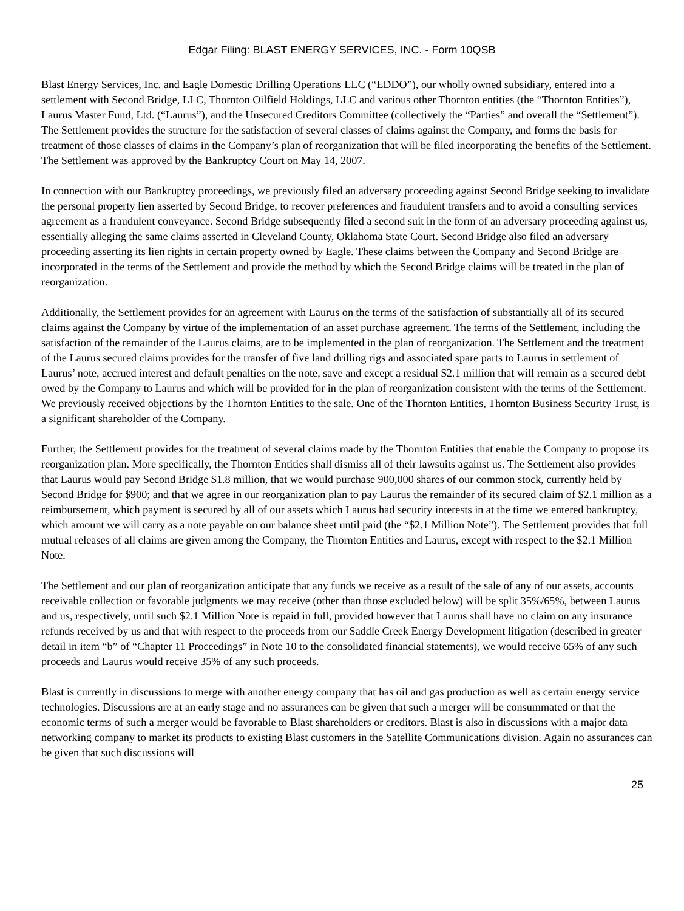Edgar Filing: BLAST ENERGY SERVICES, INC. - Form 10QSB
Blast Energy Services, Inc. and Eagle Domestic Drilling Operations LLC (“EDDO”), our wholly owned subsidiary, entered into a settlement with Second Bridge, LLC, Thornton Oilfield Holdings, LLC and various other Thornton entities (the “Thornton Entities”), Laurus Master Fund, Ltd. (“Laurus”), and the Unsecured Creditors Committee (collectively the “Parties” and overall the “Settlement”). The Settlement provides the structure for the satisfaction of several classes of claims against the Company, and forms the basis for treatment of those classes of claims in the Company’s plan of reorganization that will be filed incorporating the benefits of the Settlement. The Settlement was approved by the Bankruptcy Court on May 14, 2007.
In connection with our Bankruptcy proceedings, we previously filed an adversary proceeding against Second Bridge seeking to invalidate the personal property lien asserted by Second Bridge, to recover preferences and fraudulent transfers and to avoid a consulting services agreement as a fraudulent conveyance. Second Bridge subsequently filed a second suit in the form of an adversary proceeding against us, essentially alleging the same claims asserted in Cleveland County, Oklahoma State Court. Second Bridge also filed an adversary proceeding asserting its lien rights in certain property owned by Eagle. These claims between the Company and Second Bridge are incorporated in the terms of the Settlement and provide the method by which the Second Bridge claims will be treated in the plan of reorganization.
Additionally, the Settlement provides for an agreement with Laurus on the terms of the satisfaction of substantially all of its secured claims against the Company by virtue of the implementation of an asset purchase agreement. The terms of the Settlement, including the satisfaction of the remainder of the Laurus claims, are to be implemented in the plan of reorganization. The Settlement and the treatment of the Laurus secured claims provides for the transfer of five land drilling rigs and associated spare parts to Laurus in settlement of Laurus’ note, accrued interest and default penalties on the note, save and except a residual $2.1 million that will remain as a secured debt owed by the Company to Laurus and which will be provided for in the plan of reorganization consistent with the terms of the Settlement. We previously received objections by the Thornton Entities to the sale. One of the Thornton Entities, Thornton Business Security Trust, is a significant shareholder of the Company.
Further, the Settlement provides for the treatment of several claims made by the Thornton Entities that enable the Company to propose its reorganization plan. More specifically, the Thornton Entities shall dismiss all of their lawsuits against us. The Settlement also provides that Laurus would pay Second Bridge $1.8 million, that we would purchase 900,000 shares of our common stock, currently held by Second Bridge for $900; and that we agree in our reorganization plan to pay Laurus the remainder of its secured claim of $2.1 million as a reimbursement, which payment is secured by all of our assets which Laurus had security interests in at the time we entered bankruptcy, which amount we will carry as a note payable on our balance sheet until paid (the “$2.1 Million Note”). The Settlement provides that full mutual releases of all claims are given among the Company, the Thornton Entities and Laurus, except with respect to the $2.1 Million Note.
The Settlement and our plan of reorganization anticipate that any funds we receive as a result of the sale of any of our assets, accounts receivable collection or favorable judgments we may receive (other than those excluded below) will be split 35%/65%, between Laurus and us, respectively, until such $2.1 Million Note is repaid in full, provided however that Laurus shall have no claim on any insurance refunds received by us and that with respect to the proceeds from our Saddle Creek Energy Development litigation (described in greater detail in item “b” of “Chapter 11 Proceedings” in Note 10 to the consolidated financial statements), we would receive 65% of any such proceeds and Laurus would receive 35% of any such proceeds.
Blast is currently in discussions to merge with another energy company that has oil and gas production as well as certain energy service technologies. Discussions are at an early stage and no assurances can be given that such a merger will be consummated or that the economic terms of such a merger would be favorable to Blast shareholders or creditors. Blast is also in discussions with a major data networking company to market its products to existing Blast customers in the Satellite Communications division. Again no assurances can be given that such discussions will
25